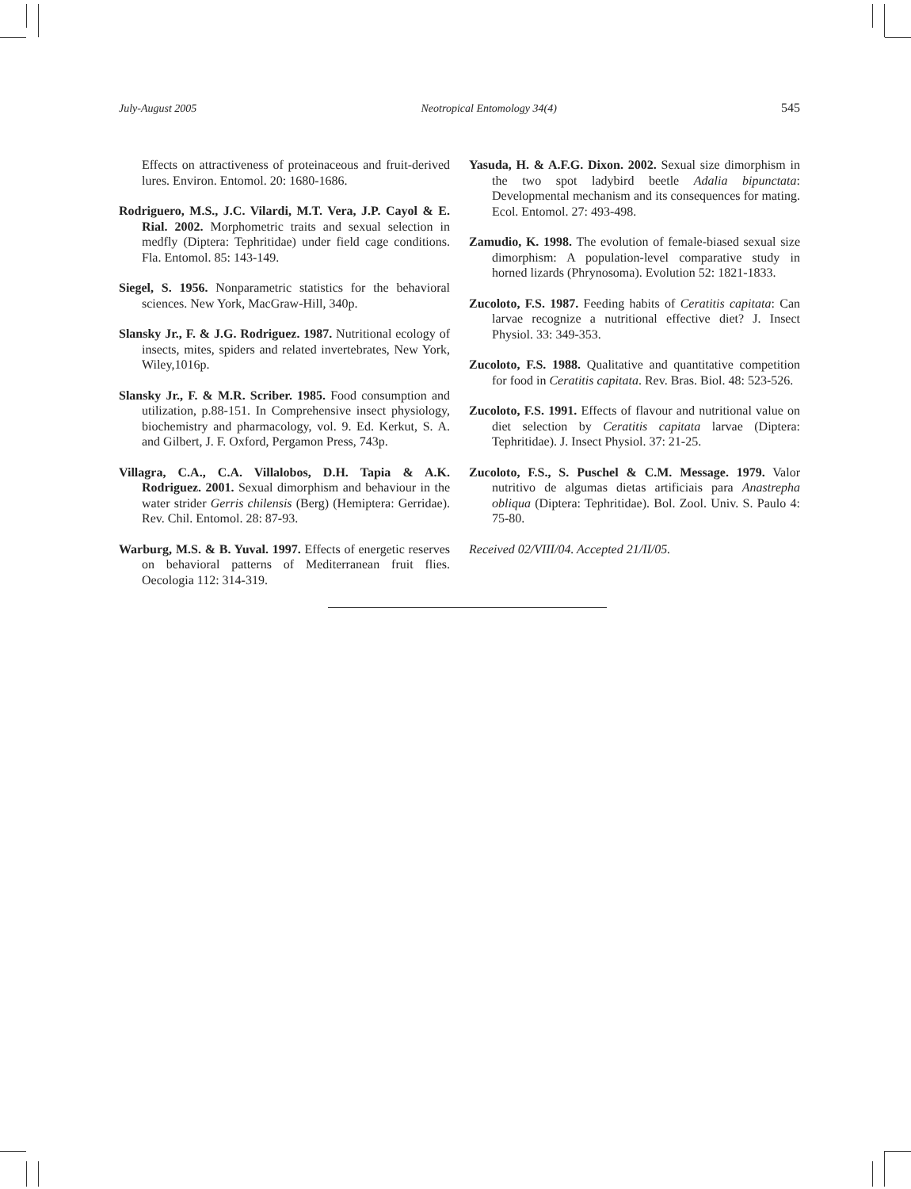July-August 2005 Neotropical Entomology 34(4) 545
Effects on attractiveness of proteinaceous and fruit-derived lures. Environ. Entomol. 20: 1680-1686.
Rodriguero, M.S., J.C. Vilardi, M.T. Vera, J.P. Cayol & E. Rial. 2002. Morphometric traits and sexual selection in medfly (Diptera: Tephritidae) under field cage conditions. Fla. Entomol. 85: 143-149.
Siegel, S. 1956. Nonparametric statistics for the behavioral sciences. New York, MacGraw-Hill, 340p.
Slansky Jr., F. & J.G. Rodriguez. 1987. Nutritional ecology of insects, mites, spiders and related invertebrates, New York, Wiley,1016p.
Slansky Jr., F. & M.R. Scriber. 1985. Food consumption and utilization, p.88-151. In Comprehensive insect physiology, biochemistry and pharmacology, vol. 9. Ed. Kerkut, S. A. and Gilbert, J. F. Oxford, Pergamon Press, 743p.
Villagra, C.A., C.A. Villalobos, D.H. Tapia & A.K. Rodriguez. 2001. Sexual dimorphism and behaviour in the water strider Gerris chilensis (Berg) (Hemiptera: Gerridae). Rev. Chil. Entomol. 28: 87-93.
Warburg, M.S. & B. Yuval. 1997. Effects of energetic reserves on behavioral patterns of Mediterranean fruit flies. Oecologia 112: 314-319.
Yasuda, H. & A.F.G. Dixon. 2002. Sexual size dimorphism in the two spot ladybird beetle Adalia bipunctata: Developmental mechanism and its consequences for mating. Ecol. Entomol. 27: 493-498.
Zamudio, K. 1998. The evolution of female-biased sexual size dimorphism: A population-level comparative study in horned lizards (Phrynosoma). Evolution 52: 1821-1833.
Zucoloto, F.S. 1987. Feeding habits of Ceratitis capitata: Can larvae recognize a nutritional effective diet? J. Insect Physiol. 33: 349-353.
Zucoloto, F.S. 1988. Qualitative and quantitative competition for food in Ceratitis capitata. Rev. Bras. Biol. 48: 523-526.
Zucoloto, F.S. 1991. Effects of flavour and nutritional value on diet selection by Ceratitis capitata larvae (Diptera: Tephritidae). J. Insect Physiol. 37: 21-25.
Zucoloto, F.S., S. Puschel & C.M. Message. 1979. Valor nutritivo de algumas dietas artificiais para Anastrepha obliqua (Diptera: Tephritidae). Bol. Zool. Univ. S. Paulo 4: 75-80.
Received 02/VIII/04. Accepted 21/II/05.